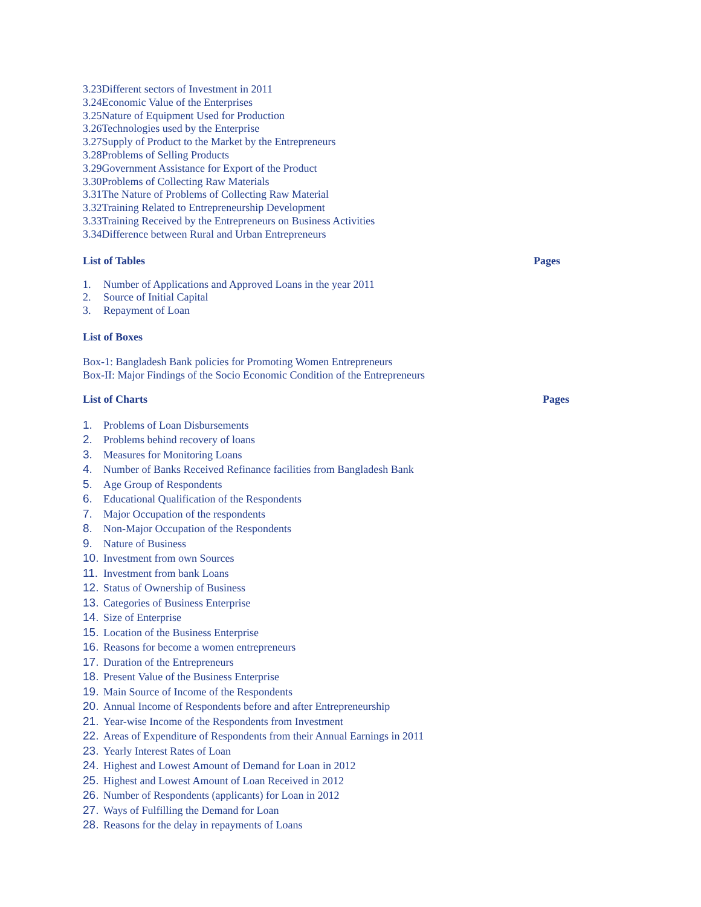3.23Different sectors of Investment in 2011
3.24Economic Value of the Enterprises
3.25Nature of Equipment Used for Production
3.26Technologies used by the Enterprise
3.27Supply of Product to the Market by the Entrepreneurs
3.28Problems of Selling Products
3.29Government Assistance for Export of the Product
3.30Problems of Collecting Raw Materials
3.31The Nature of Problems of Collecting Raw Material
3.32Training Related to Entrepreneurship Development
3.33Training Received by the Entrepreneurs on Business Activities
3.34Difference between Rural and Urban Entrepreneurs
List of Tables Pages
1. Number of Applications and Approved Loans in the year 2011
2. Source of Initial Capital
3. Repayment of Loan
List of Boxes
Box-1: Bangladesh Bank policies for Promoting Women Entrepreneurs
Box-II: Major Findings of the Socio Economic Condition of the Entrepreneurs
List of Charts Pages
1. Problems of Loan Disbursements
2. Problems behind recovery of loans
3. Measures for Monitoring Loans
4. Number of Banks Received Refinance facilities from Bangladesh Bank
5. Age Group of Respondents
6. Educational Qualification of the Respondents
7. Major Occupation of the respondents
8. Non-Major Occupation of the Respondents
9. Nature of Business
10. Investment from own Sources
11. Investment from bank Loans
12. Status of Ownership of Business
13. Categories of Business Enterprise
14. Size of Enterprise
15. Location of the Business Enterprise
16. Reasons for become a women entrepreneurs
17. Duration of the Entrepreneurs
18. Present Value of the Business Enterprise
19. Main Source of Income of the Respondents
20. Annual Income of Respondents before and after Entrepreneurship
21. Year-wise Income of the Respondents from Investment
22. Areas of Expenditure of Respondents from their Annual Earnings in 2011
23. Yearly Interest Rates of Loan
24. Highest and Lowest Amount of Demand for Loan in 2012
25. Highest and Lowest Amount of Loan Received in 2012
26. Number of Respondents (applicants) for Loan in 2012
27. Ways of Fulfilling the Demand for Loan
28. Reasons for the delay in repayments of Loans